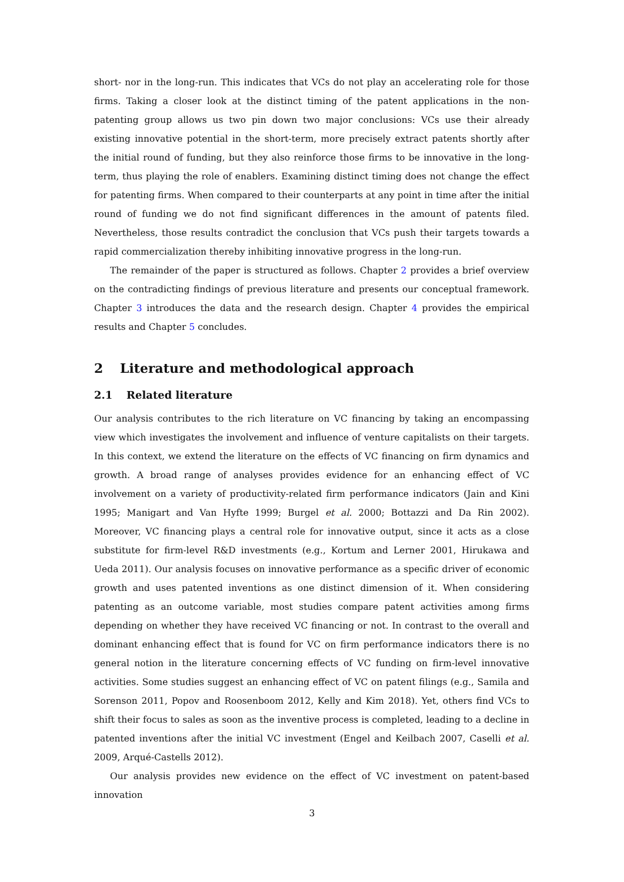short- nor in the long-run. This indicates that VCs do not play an accelerating role for those firms. Taking a closer look at the distinct timing of the patent applications in the non-patenting group allows us two pin down two major conclusions: VCs use their already existing innovative potential in the short-term, more precisely extract patents shortly after the initial round of funding, but they also reinforce those firms to be innovative in the long-term, thus playing the role of enablers. Examining distinct timing does not change the effect for patenting firms. When compared to their counterparts at any point in time after the initial round of funding we do not find significant differences in the amount of patents filed. Nevertheless, those results contradict the conclusion that VCs push their targets towards a rapid commercialization thereby inhibiting innovative progress in the long-run.
The remainder of the paper is structured as follows. Chapter 2 provides a brief overview on the contradicting findings of previous literature and presents our conceptual framework. Chapter 3 introduces the data and the research design. Chapter 4 provides the empirical results and Chapter 5 concludes.
2 Literature and methodological approach
2.1 Related literature
Our analysis contributes to the rich literature on VC financing by taking an encompassing view which investigates the involvement and influence of venture capitalists on their targets. In this context, we extend the literature on the effects of VC financing on firm dynamics and growth. A broad range of analyses provides evidence for an enhancing effect of VC involvement on a variety of productivity-related firm performance indicators (Jain and Kini 1995; Manigart and Van Hyfte 1999; Burgel et al. 2000; Bottazzi and Da Rin 2002). Moreover, VC financing plays a central role for innovative output, since it acts as a close substitute for firm-level R&D investments (e.g., Kortum and Lerner 2001, Hirukawa and Ueda 2011). Our analysis focuses on innovative performance as a specific driver of economic growth and uses patented inventions as one distinct dimension of it. When considering patenting as an outcome variable, most studies compare patent activities among firms depending on whether they have received VC financing or not. In contrast to the overall and dominant enhancing effect that is found for VC on firm performance indicators there is no general notion in the literature concerning effects of VC funding on firm-level innovative activities. Some studies suggest an enhancing effect of VC on patent filings (e.g., Samila and Sorenson 2011, Popov and Roosenboom 2012, Kelly and Kim 2018). Yet, others find VCs to shift their focus to sales as soon as the inventive process is completed, leading to a decline in patented inventions after the initial VC investment (Engel and Keilbach 2007, Caselli et al. 2009, Arqué-Castells 2012).
Our analysis provides new evidence on the effect of VC investment on patent-based innovation
3